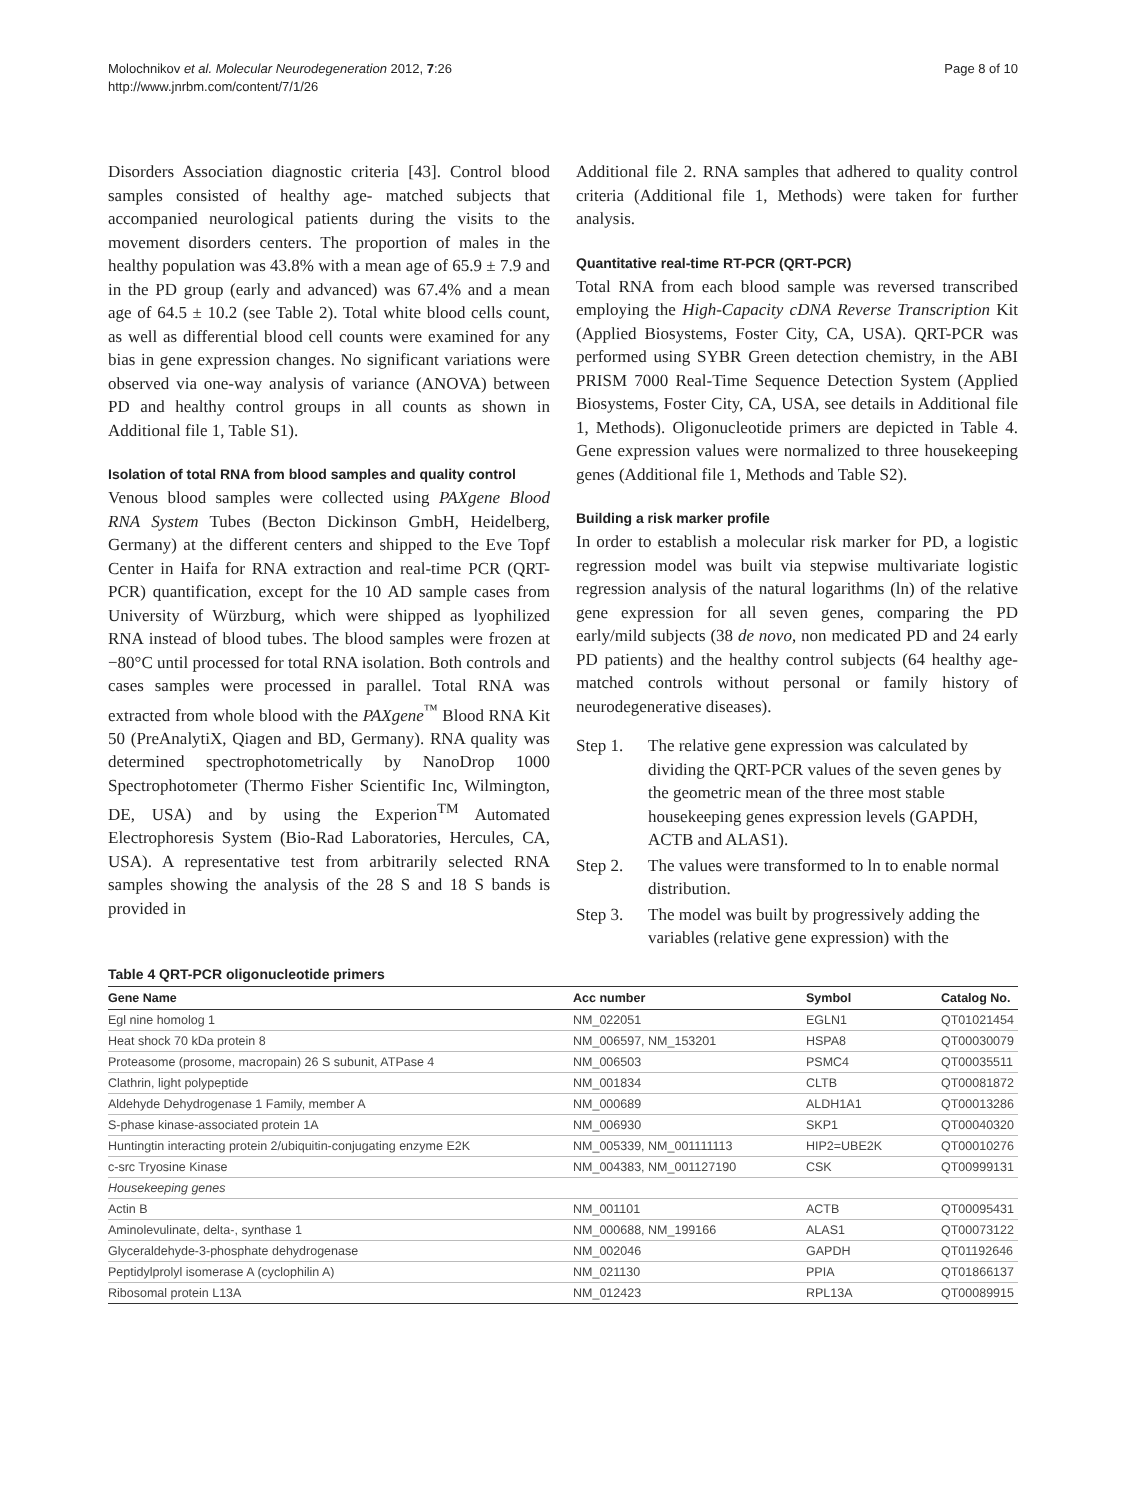Molochnikov et al. Molecular Neurodegeneration 2012, 7:26
http://www.jnrbm.com/content/7/1/26
Page 8 of 10
Disorders Association diagnostic criteria [43]. Control blood samples consisted of healthy age- matched subjects that accompanied neurological patients during the visits to the movement disorders centers. The proportion of males in the healthy population was 43.8% with a mean age of 65.9 ± 7.9 and in the PD group (early and advanced) was 67.4% and a mean age of 64.5 ± 10.2 (see Table 2). Total white blood cells count, as well as differential blood cell counts were examined for any bias in gene expression changes. No significant variations were observed via one-way analysis of variance (ANOVA) between PD and healthy control groups in all counts as shown in Additional file 1, Table S1).
Isolation of total RNA from blood samples and quality control
Venous blood samples were collected using PAXgene Blood RNA System Tubes (Becton Dickinson GmbH, Heidelberg, Germany) at the different centers and shipped to the Eve Topf Center in Haifa for RNA extraction and real-time PCR (QRT-PCR) quantification, except for the 10 AD sample cases from University of Würzburg, which were shipped as lyophilized RNA instead of blood tubes. The blood samples were frozen at −80°C until processed for total RNA isolation. Both controls and cases samples were processed in parallel. Total RNA was extracted from whole blood with the PAXgene<sup>™</sup> Blood RNA Kit 50 (PreAnalytiX, Qiagen and BD, Germany). RNA quality was determined spectrophotometrically by NanoDrop 1000 Spectrophotometer (Thermo Fisher Scientific Inc, Wilmington, DE, USA) and by using the Experion<sup>TM</sup> Automated Electrophoresis System (Bio-Rad Laboratories, Hercules, CA, USA). A representative test from arbitrarily selected RNA samples showing the analysis of the 28 S and 18 S bands is provided in
Additional file 2. RNA samples that adhered to quality control criteria (Additional file 1, Methods) were taken for further analysis.
Quantitative real-time RT-PCR (QRT-PCR)
Total RNA from each blood sample was reversed transcribed employing the High-Capacity cDNA Reverse Transcription Kit (Applied Biosystems, Foster City, CA, USA). QRT-PCR was performed using SYBR Green detection chemistry, in the ABI PRISM 7000 Real-Time Sequence Detection System (Applied Biosystems, Foster City, CA, USA, see details in Additional file 1, Methods). Oligonucleotide primers are depicted in Table 4. Gene expression values were normalized to three housekeeping genes (Additional file 1, Methods and Table S2).
Building a risk marker profile
In order to establish a molecular risk marker for PD, a logistic regression model was built via stepwise multivariate logistic regression analysis of the natural logarithms (ln) of the relative gene expression for all seven genes, comparing the PD early/mild subjects (38 de novo, non medicated PD and 24 early PD patients) and the healthy control subjects (64 healthy age-matched controls without personal or family history of neurodegenerative diseases).
Step 1. The relative gene expression was calculated by dividing the QRT-PCR values of the seven genes by the geometric mean of the three most stable housekeeping genes expression levels (GAPDH, ACTB and ALAS1).
Step 2. The values were transformed to ln to enable normal distribution.
Step 3. The model was built by progressively adding the variables (relative gene expression) with the
Table 4 QRT-PCR oligonucleotide primers
| Gene Name | Acc number | Symbol | Catalog No. |
| --- | --- | --- | --- |
| Egl nine homolog 1 | NM_022051 | EGLN1 | QT01021454 |
| Heat shock 70 kDa protein 8 | NM_006597, NM_153201 | HSPA8 | QT00030079 |
| Proteasome (prosome, macropain) 26 S subunit, ATPase 4 | NM_006503 | PSMC4 | QT00035511 |
| Clathrin, light polypeptide | NM_001834 | CLTB | QT00081872 |
| Aldehyde Dehydrogenase 1 Family, member A | NM_000689 | ALDH1A1 | QT00013286 |
| S-phase kinase-associated protein 1A | NM_006930 | SKP1 | QT00040320 |
| Huntingtin interacting protein 2/ubiquitin-conjugating enzyme E2K | NM_005339, NM_001111113 | HIP2=UBE2K | QT00010276 |
| c-src Tryosine Kinase | NM_004383, NM_001127190 | CSK | QT00999131 |
| Housekeeping genes | | | |
| Actin B | NM_001101 | ACTB | QT00095431 |
| Aminolevulinate, delta-, synthase 1 | NM_000688, NM_199166 | ALAS1 | QT00073122 |
| Glyceraldehyde-3-phosphate dehydrogenase | NM_002046 | GAPDH | QT01192646 |
| Peptidylprolyl isomerase A (cyclophilin A) | NM_021130 | PPIA | QT01866137 |
| Ribosomal protein L13A | NM_012423 | RPL13A | QT00089915 |